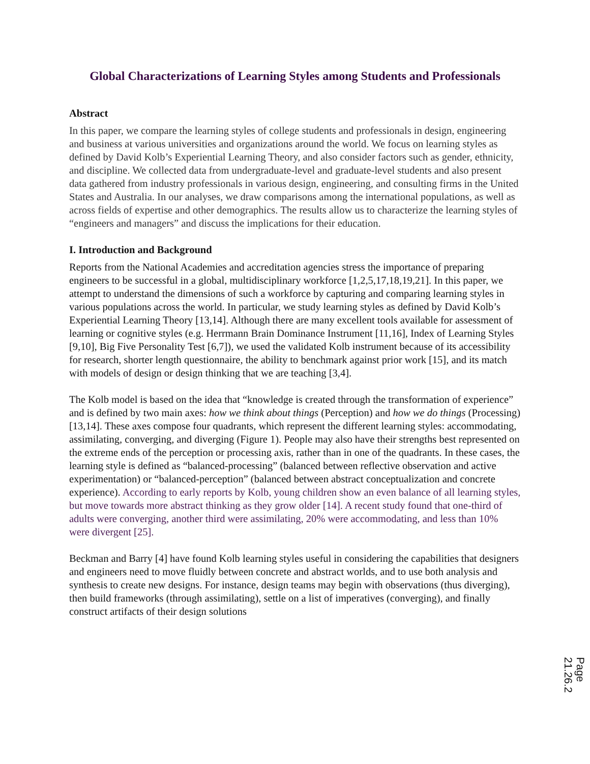Global Characterizations of Learning Styles among Students and Professionals
Abstract
In this paper, we compare the learning styles of college students and professionals in design, engineering and business at various universities and organizations around the world. We focus on learning styles as defined by David Kolb’s Experiential Learning Theory, and also consider factors such as gender, ethnicity, and discipline. We collected data from undergraduate-level and graduate-level students and also present data gathered from industry professionals in various design, engineering, and consulting firms in the United States and Australia. In our analyses, we draw comparisons among the international populations, as well as across fields of expertise and other demographics. The results allow us to characterize the learning styles of “engineers and managers” and discuss the implications for their education.
I. Introduction and Background
Reports from the National Academies and accreditation agencies stress the importance of preparing engineers to be successful in a global, multidisciplinary workforce [1,2,5,17,18,19,21]. In this paper, we attempt to understand the dimensions of such a workforce by capturing and comparing learning styles in various populations across the world. In particular, we study learning styles as defined by David Kolb’s Experiential Learning Theory [13,14]. Although there are many excellent tools available for assessment of learning or cognitive styles (e.g. Herrmann Brain Dominance Instrument [11,16], Index of Learning Styles [9,10], Big Five Personality Test [6,7]), we used the validated Kolb instrument because of its accessibility for research, shorter length questionnaire, the ability to benchmark against prior work [15], and its match with models of design or design thinking that we are teaching [3,4].
The Kolb model is based on the idea that “knowledge is created through the transformation of experience” and is defined by two main axes: how we think about things (Perception) and how we do things (Processing) [13,14]. These axes compose four quadrants, which represent the different learning styles: accommodating, assimilating, converging, and diverging (Figure 1). People may also have their strengths best represented on the extreme ends of the perception or processing axis, rather than in one of the quadrants. In these cases, the learning style is defined as “balanced-processing” (balanced between reflective observation and active experimentation) or “balanced-perception” (balanced between abstract conceptualization and concrete experience). According to early reports by Kolb, young children show an even balance of all learning styles, but move towards more abstract thinking as they grow older [14]. A recent study found that one-third of adults were converging, another third were assimilating, 20% were accommodating, and less than 10% were divergent [25].
Beckman and Barry [4] have found Kolb learning styles useful in considering the capabilities that designers and engineers need to move fluidly between concrete and abstract worlds, and to use both analysis and synthesis to create new designs. For instance, design teams may begin with observations (thus diverging), then build frameworks (through assimilating), settle on a list of imperatives (converging), and finally construct artifacts of their design solutions
Page 21.26.2